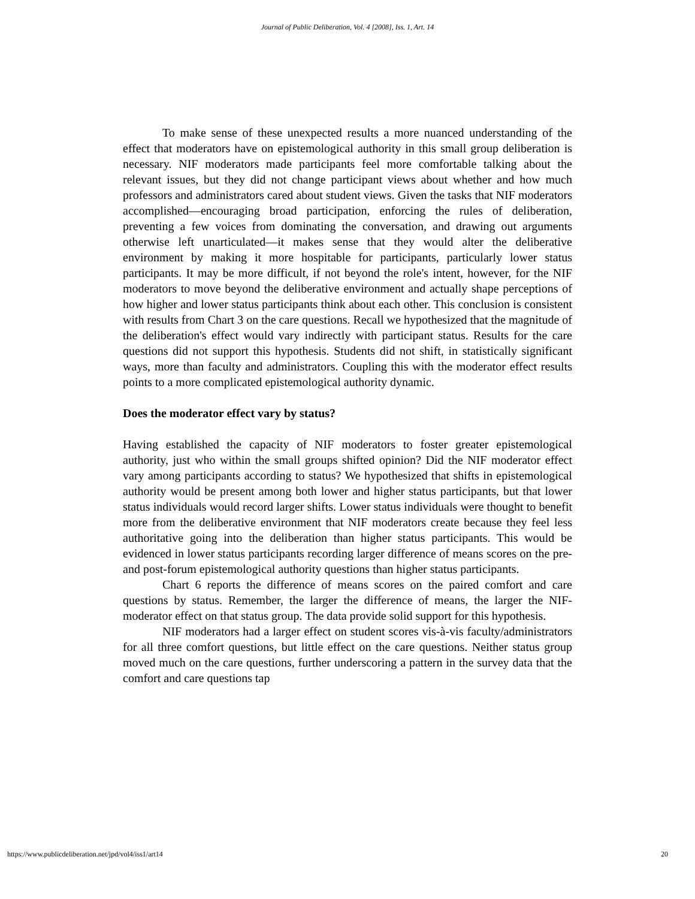Journal of Public Deliberation, Vol. 4 [2008], Iss. 1, Art. 14
To make sense of these unexpected results a more nuanced understanding of the effect that moderators have on epistemological authority in this small group deliberation is necessary. NIF moderators made participants feel more comfortable talking about the relevant issues, but they did not change participant views about whether and how much professors and administrators cared about student views. Given the tasks that NIF moderators accomplished—encouraging broad participation, enforcing the rules of deliberation, preventing a few voices from dominating the conversation, and drawing out arguments otherwise left unarticulated—it makes sense that they would alter the deliberative environment by making it more hospitable for participants, particularly lower status participants. It may be more difficult, if not beyond the role's intent, however, for the NIF moderators to move beyond the deliberative environment and actually shape perceptions of how higher and lower status participants think about each other. This conclusion is consistent with results from Chart 3 on the care questions. Recall we hypothesized that the magnitude of the deliberation's effect would vary indirectly with participant status. Results for the care questions did not support this hypothesis. Students did not shift, in statistically significant ways, more than faculty and administrators. Coupling this with the moderator effect results points to a more complicated epistemological authority dynamic.
Does the moderator effect vary by status?
Having established the capacity of NIF moderators to foster greater epistemological authority, just who within the small groups shifted opinion? Did the NIF moderator effect vary among participants according to status? We hypothesized that shifts in epistemological authority would be present among both lower and higher status participants, but that lower status individuals would record larger shifts. Lower status individuals were thought to benefit more from the deliberative environment that NIF moderators create because they feel less authoritative going into the deliberation than higher status participants. This would be evidenced in lower status participants recording larger difference of means scores on the pre- and post-forum epistemological authority questions than higher status participants.
Chart 6 reports the difference of means scores on the paired comfort and care questions by status. Remember, the larger the difference of means, the larger the NIF-moderator effect on that status group. The data provide solid support for this hypothesis.
NIF moderators had a larger effect on student scores vis-à-vis faculty/administrators for all three comfort questions, but little effect on the care questions. Neither status group moved much on the care questions, further underscoring a pattern in the survey data that the comfort and care questions tap
https://www.publicdeliberation.net/jpd/vol4/iss1/art14 20